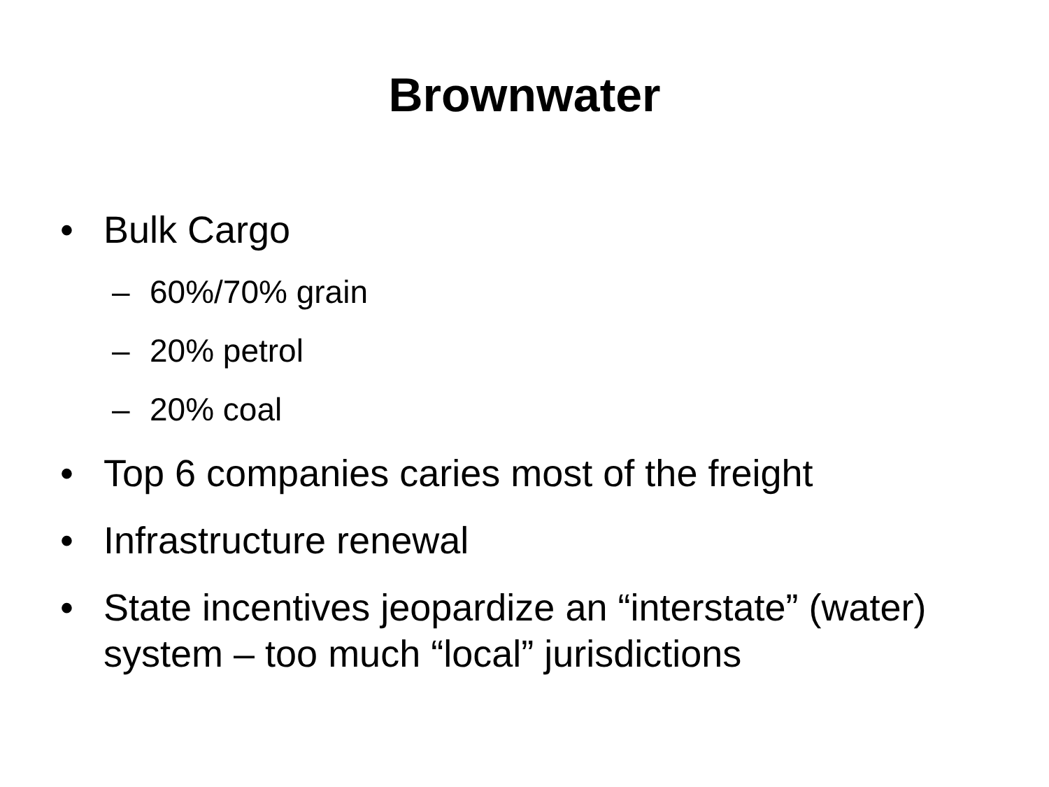Brownwater
• Bulk Cargo
– 60%/70% grain
– 20% petrol
– 20% coal
• Top 6 companies caries most of the freight
• Infrastructure renewal
• State incentives jeopardize an “interstate” (water) system – too much “local” jurisdictions